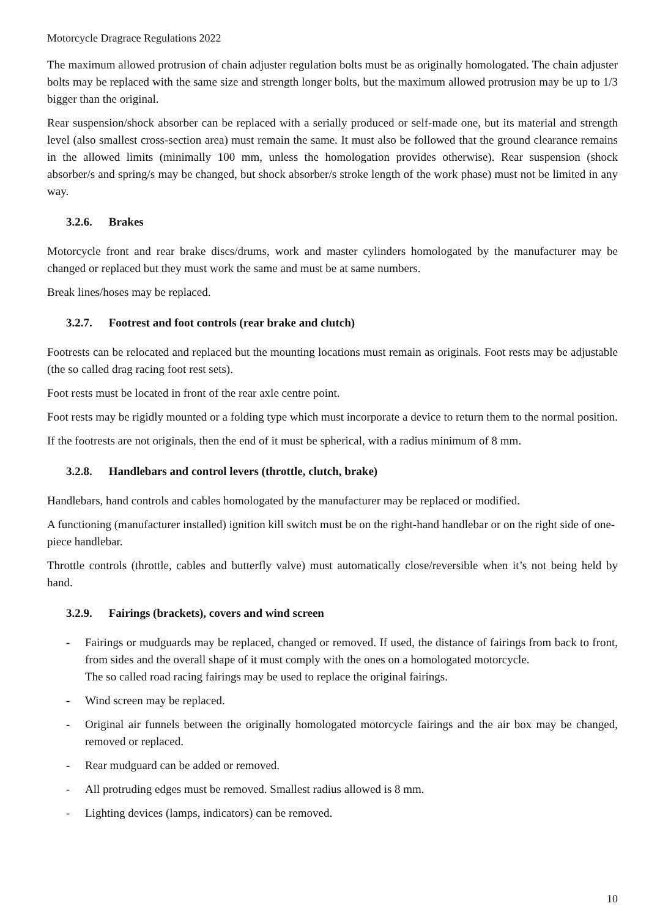Motorcycle Dragrace Regulations 2022
The maximum allowed protrusion of chain adjuster regulation bolts must be as originally homologated. The chain adjuster bolts may be replaced with the same size and strength longer bolts, but the maximum allowed protrusion may be up to 1/3 bigger than the original.
Rear suspension/shock absorber can be replaced with a serially produced or self-made one, but its material and strength level (also smallest cross-section area) must remain the same. It must also be followed that the ground clearance remains in the allowed limits (minimally 100 mm, unless the homologation provides otherwise). Rear suspension (shock absorber/s and spring/s may be changed, but shock absorber/s stroke length of the work phase) must not be limited in any way.
3.2.6. Brakes
Motorcycle front and rear brake discs/drums, work and master cylinders homologated by the manufacturer may be changed or replaced but they must work the same and must be at same numbers.
Break lines/hoses may be replaced.
3.2.7. Footrest and foot controls (rear brake and clutch)
Footrests can be relocated and replaced but the mounting locations must remain as originals. Foot rests may be adjustable (the so called drag racing foot rest sets).
Foot rests must be located in front of the rear axle centre point.
Foot rests may be rigidly mounted or a folding type which must incorporate a device to return them to the normal position.
If the footrests are not originals, then the end of it must be spherical, with a radius minimum of 8 mm.
3.2.8. Handlebars and control levers (throttle, clutch, brake)
Handlebars, hand controls and cables homologated by the manufacturer may be replaced or modified.
A functioning (manufacturer installed) ignition kill switch must be on the right-hand handlebar or on the right side of one-piece handlebar.
Throttle controls (throttle, cables and butterfly valve) must automatically close/reversible when it’s not being held by hand.
3.2.9. Fairings (brackets), covers and wind screen
- Fairings or mudguards may be replaced, changed or removed. If used, the distance of fairings from back to front, from sides and the overall shape of it must comply with the ones on a homologated motorcycle.
The so called road racing fairings may be used to replace the original fairings.
- Wind screen may be replaced.
- Original air funnels between the originally homologated motorcycle fairings and the air box may be changed, removed or replaced.
- Rear mudguard can be added or removed.
- All protruding edges must be removed. Smallest radius allowed is 8 mm.
- Lighting devices (lamps, indicators) can be removed.
10